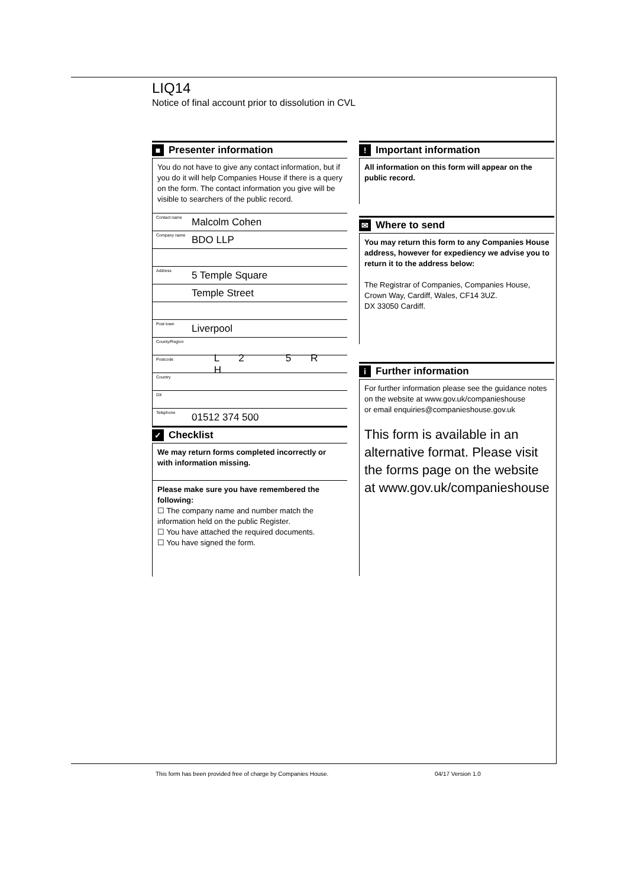LIQ14
Notice of final account prior to dissolution in CVL
■ Presenter information
You do not have to give any contact information, but if you do it will help Companies House if there is a query on the form. The contact information you give will be visible to searchers of the public record.
Contact name Malcolm Cohen
Company name BDO LLP
Address 5 Temple Square
Temple Street
Post town Liverpool
County/Region
Postcode L 2 5 R H
Country
DX
Telephone 01512 374 500
✓ Checklist
We may return forms completed incorrectly or with information missing.
Please make sure you have remembered the following:
☐ The company name and number match the information held on the public Register.
☐ You have attached the required documents.
☐ You have signed the form.
! Important information
All information on this form will appear on the public record.
✉ Where to send
You may return this form to any Companies House address, however for expediency we advise you to return it to the address below:
The Registrar of Companies, Companies House,
Crown Way, Cardiff, Wales, CF14 3UZ.
DX 33050 Cardiff.
i Further information
For further information please see the guidance notes on the website at www.gov.uk/companieshouse
or email enquiries@companieshouse.gov.uk
This form is available in an alternative format. Please visit the forms page on the website at www.gov.uk/companieshouse
This form has been provided free of charge by Companies House.
04/17 Version 1.0